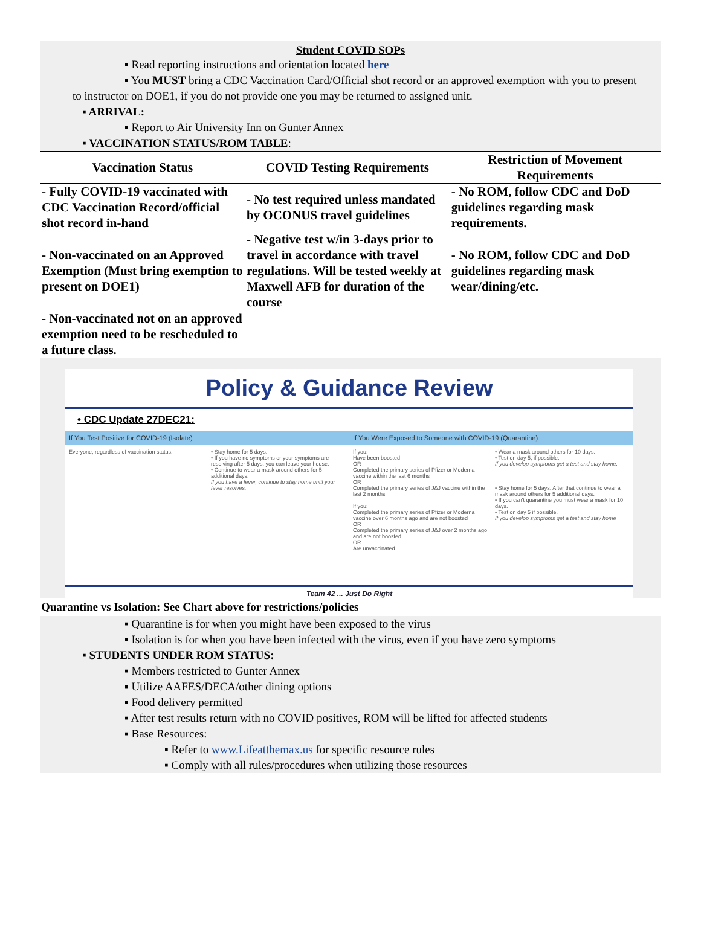Student COVID SOPs
▪ Read reporting instructions and orientation located here
▪ You MUST bring a CDC Vaccination Card/Official shot record or an approved exemption with you to present
to instructor on DOE1, if you do not provide one you may be returned to assigned unit.
▪ ARRIVAL:
▪ Report to Air University Inn on Gunter Annex
▪ VACCINATION STATUS/ROM TABLE:
| Vaccination Status | COVID Testing Requirements | Restriction of Movement Requirements |
| --- | --- | --- |
| - Fully COVID-19 vaccinated with CDC Vaccination Record/official shot record in-hand | - No test required unless mandated by OCONUS travel guidelines | - No ROM, follow CDC and DoD guidelines regarding mask requirements. |
| - Non-vaccinated on an Approved Exemption (Must bring exemption to present on DOE1) | - Negative test w/in 3-days prior to travel in accordance with travel regulations. Will be tested weekly at Maxwell AFB for duration of the course | - No ROM, follow CDC and DoD guidelines regarding mask wear/dining/etc. |
| - Non-vaccinated not on an approved exemption need to be rescheduled to a future class. | | |
Policy & Guidance Review
• CDC Update 27DEC21:
If You Test Positive for COVID-19 (Isolate)
If You Were Exposed to Someone with COVID-19 (Quarantine)
Everyone, regardless of vaccination status.
• Stay home for 5 days.
• If you have no symptoms or your symptoms are resolving after 5 days, you can leave your house.
• Continue to wear a mask around others for 5 additional days.
If you have a fever, continue to stay home until your fever resolves.
If you:
Have been boosted
OR
Completed the primary series of Pfizer or Moderna vaccine within the last 6 months
OR
Completed the primary series of J&J vaccine within the last 2 months
If you:
Completed the primary series of Pfizer or Moderna vaccine over 6 months ago and are not boosted
OR
Completed the primary series of J&J over 2 months ago and are not boosted
OR
Are unvaccinated
• Wear a mask around others for 10 days.
• Test on day 5, if possible.
If you develop symptoms get a test and stay home.
• Stay home for 5 days. After that continue to wear a mask around others for 5 additional days.
• If you can't quarantine you must wear a mask for 10 days.
• Test on day 5 if possible.
If you develop symptoms get a test and stay home
Team 42 ... Just Do Right
Quarantine vs Isolation: See Chart above for restrictions/policies
▪ Quarantine is for when you might have been exposed to the virus
▪ Isolation is for when you have been infected with the virus, even if you have zero symptoms
▪ STUDENTS UNDER ROM STATUS:
▪ Members restricted to Gunter Annex
▪ Utilize AAFES/DECA/other dining options
▪ Food delivery permitted
▪ After test results return with no COVID positives, ROM will be lifted for affected students
▪ Base Resources:
▪ Refer to www.Lifeatthemax.us for specific resource rules
▪ Comply with all rules/procedures when utilizing those resources